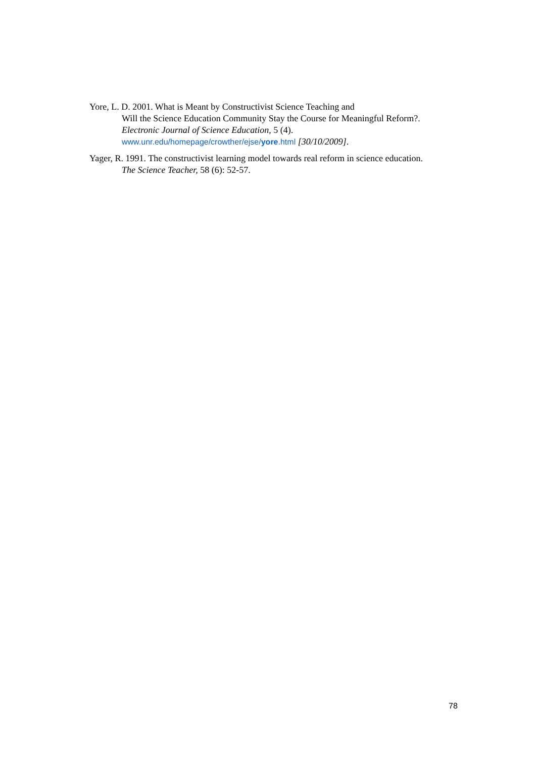Yore, L. D. 2001. What is Meant by Constructivist Science Teaching and
Will the Science Education Community Stay the Course for Meaningful Reform?.
Electronic Journal of Science Education, 5 (4).
www.unr.edu/homepage/crowther/ejse/yore.html [30/10/2009].
Yager, R. 1991. The constructivist learning model towards real reform in science education.
The Science Teacher, 58 (6): 52-57.
78